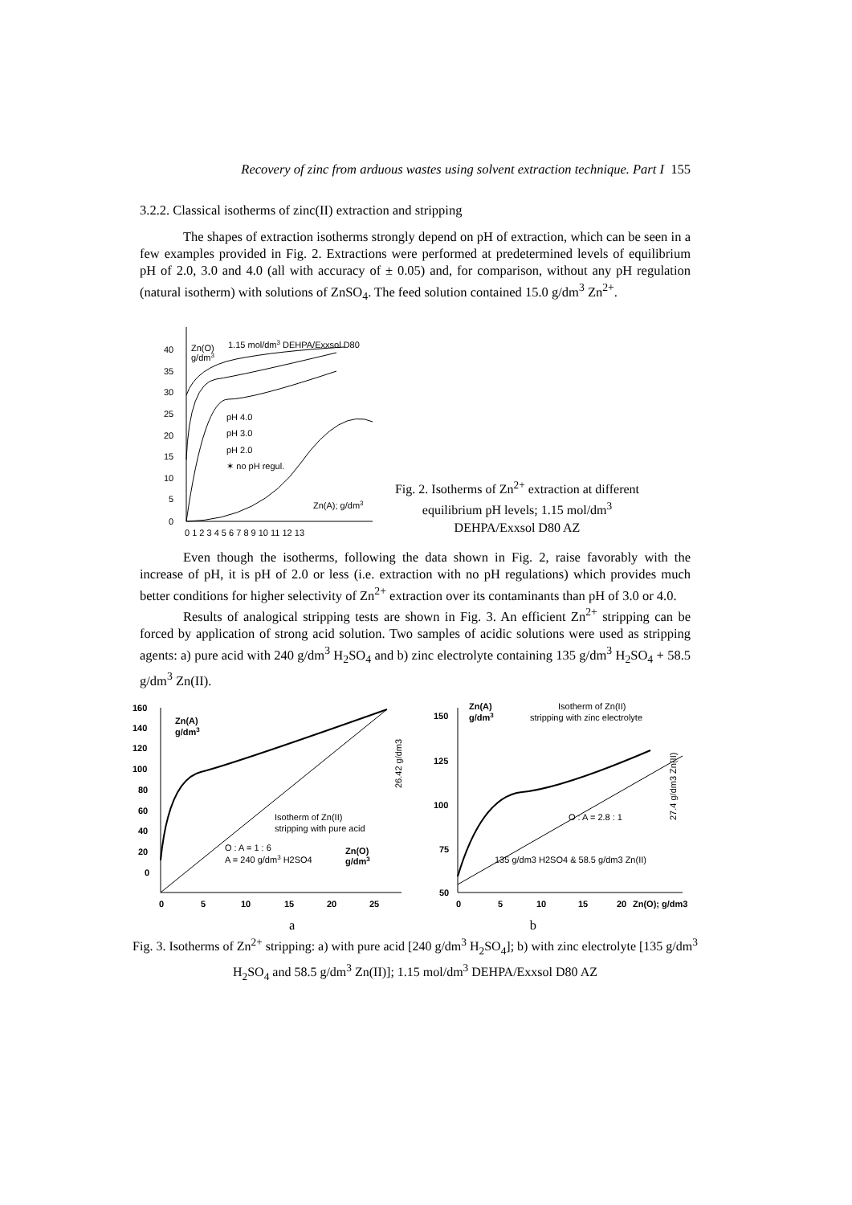Recovery of zinc from arduous wastes using solvent extraction technique. Part I 155
3.2.2. Classical isotherms of zinc(II) extraction and stripping
The shapes of extraction isotherms strongly depend on pH of extraction, which can be seen in a few examples provided in Fig. 2. Extractions were performed at predetermined levels of equilibrium pH of 2.0, 3.0 and 4.0 (all with accuracy of ± 0.05) and, for comparison, without any pH regulation (natural isotherm) with solutions of ZnSO<sub>4</sub>. The feed solution contained 15.0 g/dm<sup>3</sup> Zn<sup>2+</sup>.
40
35
30
25
20
15
10
5
0
Zn(O)
g/dm3
1.15 mol/dm3 DEHPA/Exxsol D80
pH 4.0
pH 3.0
pH 2.0
✶ no pH regul.
Zn(A); g/dm3
0 1 2 3 4 5 6 7 8 9 10 11 12 13
Fig. 2. Isotherms of Zn<sup>2+</sup> extraction at different equilibrium pH levels; 1.15 mol/dm<sup>3</sup> DEHPA/Exxsol D80 AZ
Even though the isotherms, following the data shown in Fig. 2, raise favorably with the increase of pH, it is pH of 2.0 or less (i.e. extraction with no pH regulations) which provides much better conditions for higher selectivity of Zn<sup>2+</sup> extraction over its contaminants than pH of 3.0 or 4.0.
Results of analogical stripping tests are shown in Fig. 3. An efficient Zn<sup>2+</sup> stripping can be forced by application of strong acid solution. Two samples of acidic solutions were used as stripping agents: a) pure acid with 240 g/dm<sup>3</sup> H<sub>2</sub>SO<sub>4</sub> and b) zinc electrolyte containing 135 g/dm<sup>3</sup> H<sub>2</sub>SO<sub>4</sub> + 58.5 g/dm<sup>3</sup> Zn(II).
160
140
120
100
80
60
40
20
0
Zn(A)
g/dm3
Isotherm of Zn(II)
stripping with pure acid
O : A = 1 : 6
A = 240 g/dm3 H2SO4
Zn(O)
g/dm3
26.42 g/dm3
0
5
10
15
20
25
150
125
100
75
50
Zn(A)
g/dm3
Isotherm of Zn(II)
stripping with zinc electrolyte
O : A = 2.8 : 1
135 g/dm3 H2SO4 & 58.5 g/dm3 Zn(II)
27.4 g/dm3 Zn(II)
0
5
10
15
20
Zn(O); g/dm3
a b
Fig. 3. Isotherms of Zn<sup>2+</sup> stripping: a) with pure acid [240 g/dm<sup>3</sup> H<sub>2</sub>SO<sub>4</sub>]; b) with zinc electrolyte [135 g/dm<sup>3</sup> H<sub>2</sub>SO<sub>4</sub> and 58.5 g/dm<sup>3</sup> Zn(II)]; 1.15 mol/dm<sup>3</sup> DEHPA/Exxsol D80 AZ